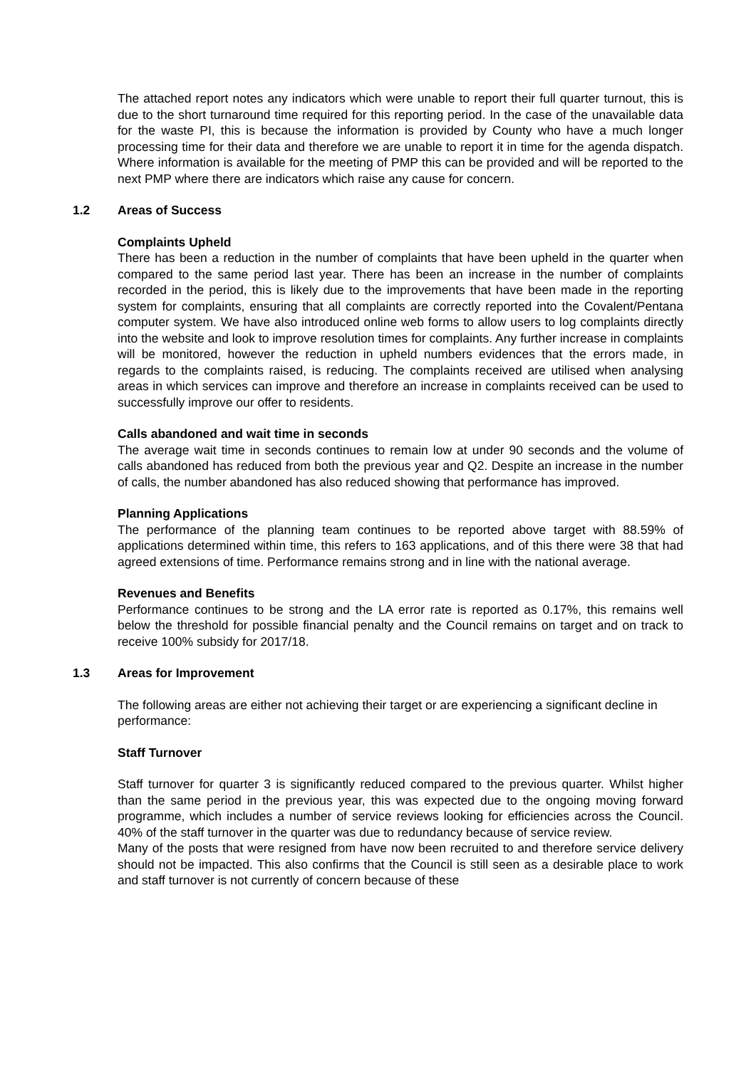The attached report notes any indicators which were unable to report their full quarter turnout, this is due to the short turnaround time required for this reporting period. In the case of the unavailable data for the waste PI, this is because the information is provided by County who have a much longer processing time for their data and therefore we are unable to report it in time for the agenda dispatch. Where information is available for the meeting of PMP this can be provided and will be reported to the next PMP where there are indicators which raise any cause for concern.
1.2 Areas of Success
Complaints Upheld
There has been a reduction in the number of complaints that have been upheld in the quarter when compared to the same period last year. There has been an increase in the number of complaints recorded in the period, this is likely due to the improvements that have been made in the reporting system for complaints, ensuring that all complaints are correctly reported into the Covalent/Pentana computer system. We have also introduced online web forms to allow users to log complaints directly into the website and look to improve resolution times for complaints. Any further increase in complaints will be monitored, however the reduction in upheld numbers evidences that the errors made, in regards to the complaints raised, is reducing. The complaints received are utilised when analysing areas in which services can improve and therefore an increase in complaints received can be used to successfully improve our offer to residents.
Calls abandoned and wait time in seconds
The average wait time in seconds continues to remain low at under 90 seconds and the volume of calls abandoned has reduced from both the previous year and Q2. Despite an increase in the number of calls, the number abandoned has also reduced showing that performance has improved.
Planning Applications
The performance of the planning team continues to be reported above target with 88.59% of applications determined within time, this refers to 163 applications, and of this there were 38 that had agreed extensions of time. Performance remains strong and in line with the national average.
Revenues and Benefits
Performance continues to be strong and the LA error rate is reported as 0.17%, this remains well below the threshold for possible financial penalty and the Council remains on target and on track to receive 100% subsidy for 2017/18.
1.3 Areas for Improvement
The following areas are either not achieving their target or are experiencing a significant decline in performance:
Staff Turnover
Staff turnover for quarter 3 is significantly reduced compared to the previous quarter. Whilst higher than the same period in the previous year, this was expected due to the ongoing moving forward programme, which includes a number of service reviews looking for efficiencies across the Council. 40% of the staff turnover in the quarter was due to redundancy because of service review.
Many of the posts that were resigned from have now been recruited to and therefore service delivery should not be impacted. This also confirms that the Council is still seen as a desirable place to work and staff turnover is not currently of concern because of these